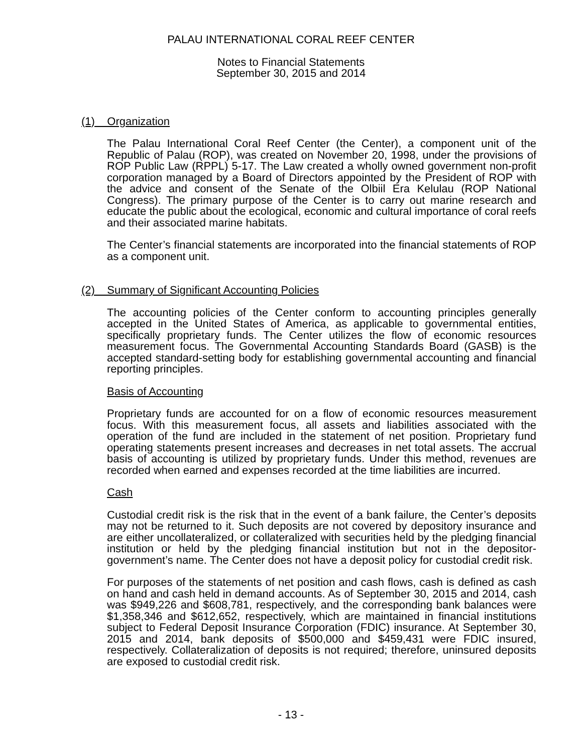PALAU INTERNATIONAL CORAL REEF CENTER
Notes to Financial Statements
September 30, 2015 and 2014
(1) Organization
The Palau International Coral Reef Center (the Center), a component unit of the Republic of Palau (ROP), was created on November 20, 1998, under the provisions of ROP Public Law (RPPL) 5-17. The Law created a wholly owned government non-profit corporation managed by a Board of Directors appointed by the President of ROP with the advice and consent of the Senate of the Olbiil Era Kelulau (ROP National Congress). The primary purpose of the Center is to carry out marine research and educate the public about the ecological, economic and cultural importance of coral reefs and their associated marine habitats.
The Center’s financial statements are incorporated into the financial statements of ROP as a component unit.
(2) Summary of Significant Accounting Policies
The accounting policies of the Center conform to accounting principles generally accepted in the United States of America, as applicable to governmental entities, specifically proprietary funds. The Center utilizes the flow of economic resources measurement focus. The Governmental Accounting Standards Board (GASB) is the accepted standard-setting body for establishing governmental accounting and financial reporting principles.
Basis of Accounting
Proprietary funds are accounted for on a flow of economic resources measurement focus. With this measurement focus, all assets and liabilities associated with the operation of the fund are included in the statement of net position. Proprietary fund operating statements present increases and decreases in net total assets. The accrual basis of accounting is utilized by proprietary funds. Under this method, revenues are recorded when earned and expenses recorded at the time liabilities are incurred.
Cash
Custodial credit risk is the risk that in the event of a bank failure, the Center’s deposits may not be returned to it. Such deposits are not covered by depository insurance and are either uncollateralized, or collateralized with securities held by the pledging financial institution or held by the pledging financial institution but not in the depositor-government’s name. The Center does not have a deposit policy for custodial credit risk.
For purposes of the statements of net position and cash flows, cash is defined as cash on hand and cash held in demand accounts. As of September 30, 2015 and 2014, cash was $949,226 and $608,781, respectively, and the corresponding bank balances were $1,358,346 and $612,652, respectively, which are maintained in financial institutions subject to Federal Deposit Insurance Corporation (FDIC) insurance. At September 30, 2015 and 2014, bank deposits of $500,000 and $459,431 were FDIC insured, respectively. Collateralization of deposits is not required; therefore, uninsured deposits are exposed to custodial credit risk.
- 13 -